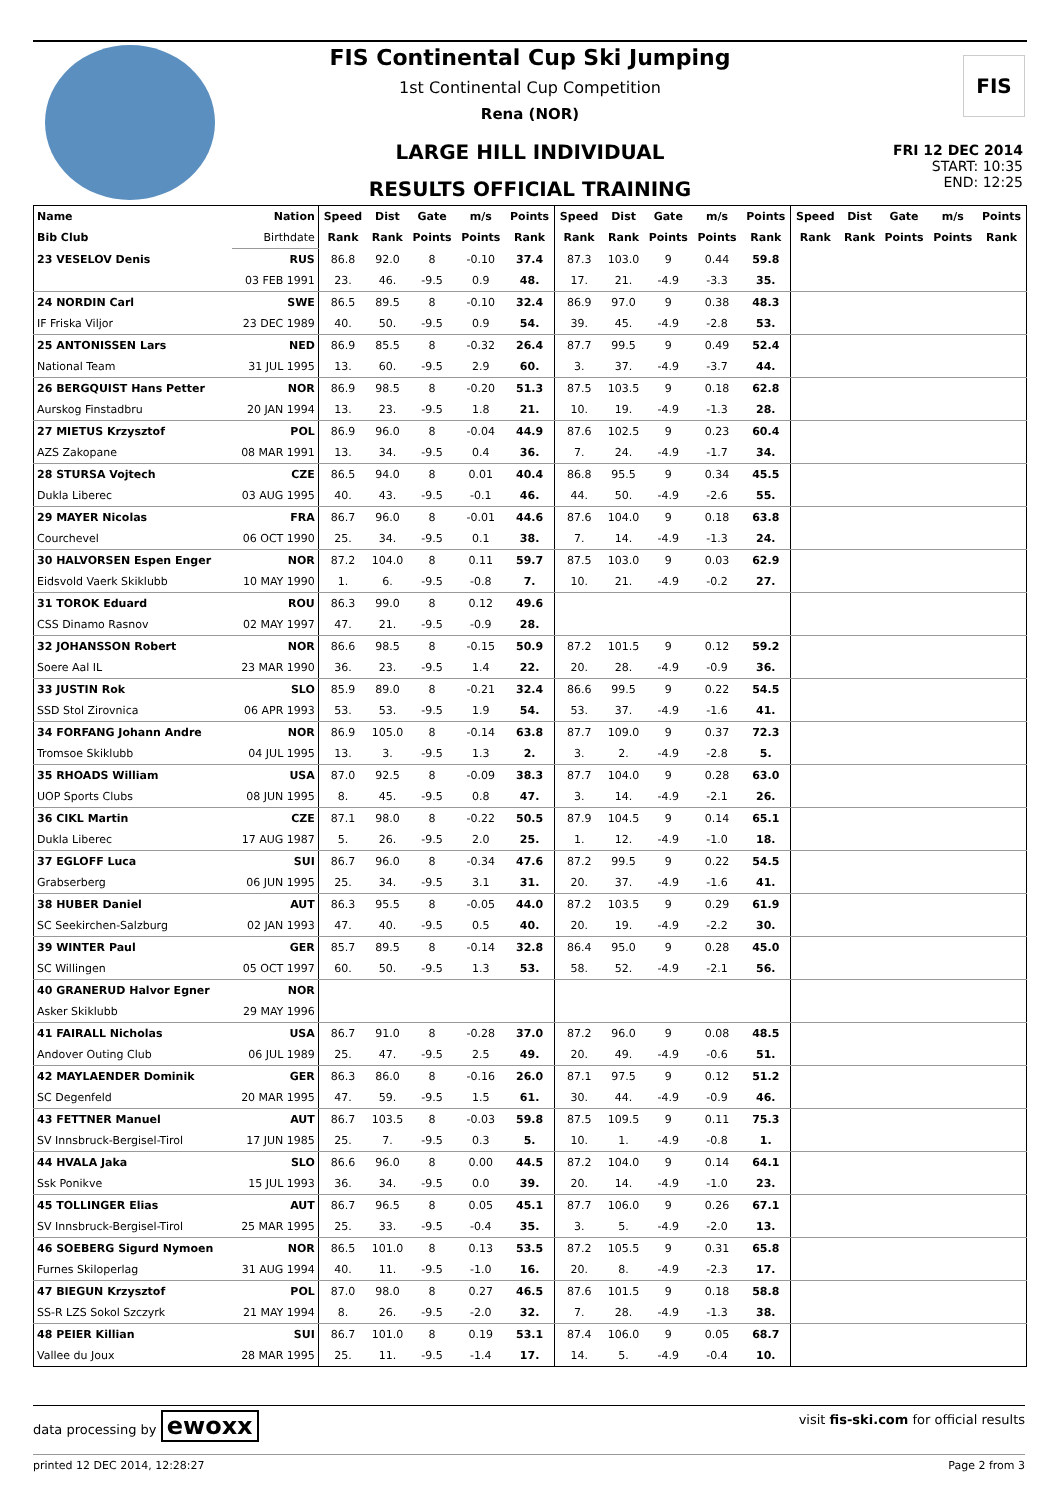FIS FIS Continental Cup Ski Jumping
1st Continental Cup Competition
Rena (NOR)
LARGE HILL INDIVIDUAL
RESULTS OFFICIAL TRAINING
FRI 12 DEC 2014
START: 10:35
END: 12:25
| Name | Nation | Speed | Dist | Gate | m/s | Points | Speed | Dist | Gate | m/s | Points | Speed | Dist | Gate | m/s | Points |
| --- | --- | --- | --- | --- | --- | --- | --- | --- | --- | --- | --- | --- | --- | --- | --- | --- |
| Bib Club | Birthdate | Rank | Rank | Points | Points | Rank | Rank | Rank | Points | Points | Rank | Rank | Rank | Points | Points | Rank |
| 23 VESELOV Denis | RUS | 86.8 | 92.0 | 8 | -0.10 | 37.4 | 87.3 | 103.0 | 9 | 0.44 | 59.8 | | | | | |
| | 03 FEB 1991 | 23. | 46. | -9.5 | 0.9 | 48. | 17. | 21. | -4.9 | -3.3 | 35. | | | | | |
| 24 NORDIN Carl | SWE | 86.5 | 89.5 | 8 | -0.10 | 32.4 | 86.9 | 97.0 | 9 | 0.38 | 48.3 | | | | | |
| IF Friska Viljor | 23 DEC 1989 | 40. | 50. | -9.5 | 0.9 | 54. | 39. | 45. | -4.9 | -2.8 | 53. | | | | | |
| 25 ANTONISSEN Lars | NED | 86.9 | 85.5 | 8 | -0.32 | 26.4 | 87.7 | 99.5 | 9 | 0.49 | 52.4 | | | | | |
| National Team | 31 JUL 1995 | 13. | 60. | -9.5 | 2.9 | 60. | 3. | 37. | -4.9 | -3.7 | 44. | | | | | |
| 26 BERGQUIST Hans Petter | NOR | 86.9 | 98.5 | 8 | -0.20 | 51.3 | 87.5 | 103.5 | 9 | 0.18 | 62.8 | | | | | |
| Aurskog Finstadbru | 20 JAN 1994 | 13. | 23. | -9.5 | 1.8 | 21. | 10. | 19. | -4.9 | -1.3 | 28. | | | | | |
| 27 MIETUS Krzysztof | POL | 86.9 | 96.0 | 8 | -0.04 | 44.9 | 87.6 | 102.5 | 9 | 0.23 | 60.4 | | | | | |
| AZS Zakopane | 08 MAR 1991 | 13. | 34. | -9.5 | 0.4 | 36. | 7. | 24. | -4.9 | -1.7 | 34. | | | | | |
| 28 STURSA Vojtech | CZE | 86.5 | 94.0 | 8 | 0.01 | 40.4 | 86.8 | 95.5 | 9 | 0.34 | 45.5 | | | | | |
| Dukla Liberec | 03 AUG 1995 | 40. | 43. | -9.5 | -0.1 | 46. | 44. | 50. | -4.9 | -2.6 | 55. | | | | | |
| 29 MAYER Nicolas | FRA | 86.7 | 96.0 | 8 | -0.01 | 44.6 | 87.6 | 104.0 | 9 | 0.18 | 63.8 | | | | | |
| Courchevel | 06 OCT 1990 | 25. | 34. | -9.5 | 0.1 | 38. | 7. | 14. | -4.9 | -1.3 | 24. | | | | | |
| 30 HALVORSEN Espen Enger | NOR | 87.2 | 104.0 | 8 | 0.11 | 59.7 | 87.5 | 103.0 | 9 | 0.03 | 62.9 | | | | | |
| Eidsvold Vaerk Skiklubb | 10 MAY 1990 | 1. | 6. | -9.5 | -0.8 | 7. | 10. | 21. | -4.9 | -0.2 | 27. | | | | | |
| 31 TOROK Eduard | ROU | 86.3 | 99.0 | 8 | 0.12 | 49.6 | | | | | | | | | | |
| CSS Dinamo Rasnov | 02 MAY 1997 | 47. | 21. | -9.5 | -0.9 | 28. | | | | | | | | | | |
| 32 JOHANSSON Robert | NOR | 86.6 | 98.5 | 8 | -0.15 | 50.9 | 87.2 | 101.5 | 9 | 0.12 | 59.2 | | | | | |
| Soere Aal IL | 23 MAR 1990 | 36. | 23. | -9.5 | 1.4 | 22. | 20. | 28. | -4.9 | -0.9 | 36. | | | | | |
| 33 JUSTIN Rok | SLO | 85.9 | 89.0 | 8 | -0.21 | 32.4 | 86.6 | 99.5 | 9 | 0.22 | 54.5 | | | | | |
| SSD Stol Zirovnica | 06 APR 1993 | 53. | 53. | -9.5 | 1.9 | 54. | 53. | 37. | -4.9 | -1.6 | 41. | | | | | |
| 34 FORFANG Johann Andre | NOR | 86.9 | 105.0 | 8 | -0.14 | 63.8 | 87.7 | 109.0 | 9 | 0.37 | 72.3 | | | | | |
| Tromsoe Skiklubb | 04 JUL 1995 | 13. | 3. | -9.5 | 1.3 | 2. | 3. | 2. | -4.9 | -2.8 | 5. | | | | | |
| 35 RHOADS William | USA | 87.0 | 92.5 | 8 | -0.09 | 38.3 | 87.7 | 104.0 | 9 | 0.28 | 63.0 | | | | | |
| UOP Sports Clubs | 08 JUN 1995 | 8. | 45. | -9.5 | 0.8 | 47. | 3. | 14. | -4.9 | -2.1 | 26. | | | | | |
| 36 CIKL Martin | CZE | 87.1 | 98.0 | 8 | -0.22 | 50.5 | 87.9 | 104.5 | 9 | 0.14 | 65.1 | | | | | |
| Dukla Liberec | 17 AUG 1987 | 5. | 26. | -9.5 | 2.0 | 25. | 1. | 12. | -4.9 | -1.0 | 18. | | | | | |
| 37 EGLOFF Luca | SUI | 86.7 | 96.0 | 8 | -0.34 | 47.6 | 87.2 | 99.5 | 9 | 0.22 | 54.5 | | | | | |
| Grabserberg | 06 JUN 1995 | 25. | 34. | -9.5 | 3.1 | 31. | 20. | 37. | -4.9 | -1.6 | 41. | | | | | |
| 38 HUBER Daniel | AUT | 86.3 | 95.5 | 8 | -0.05 | 44.0 | 87.2 | 103.5 | 9 | 0.29 | 61.9 | | | | | |
| SC Seekirchen-Salzburg | 02 JAN 1993 | 47. | 40. | -9.5 | 0.5 | 40. | 20. | 19. | -4.9 | -2.2 | 30. | | | | | |
| 39 WINTER Paul | GER | 85.7 | 89.5 | 8 | -0.14 | 32.8 | 86.4 | 95.0 | 9 | 0.28 | 45.0 | | | | | |
| SC Willingen | 05 OCT 1997 | 60. | 50. | -9.5 | 1.3 | 53. | 58. | 52. | -4.9 | -2.1 | 56. | | | | | |
| 40 GRANERUD Halvor Egner | NOR | | | | | | | | | | | | | | | |
| Asker Skiklubb | 29 MAY 1996 | | | | | | | | | | | | | | | |
| 41 FAIRALL Nicholas | USA | 86.7 | 91.0 | 8 | -0.28 | 37.0 | 87.2 | 96.0 | 9 | 0.08 | 48.5 | | | | | |
| Andover Outing Club | 06 JUL 1989 | 25. | 47. | -9.5 | 2.5 | 49. | 20. | 49. | -4.9 | -0.6 | 51. | | | | | |
| 42 MAYLAENDER Dominik | GER | 86.3 | 86.0 | 8 | -0.16 | 26.0 | 87.1 | 97.5 | 9 | 0.12 | 51.2 | | | | | |
| SC Degenfeld | 20 MAR 1995 | 47. | 59. | -9.5 | 1.5 | 61. | 30. | 44. | -4.9 | -0.9 | 46. | | | | | |
| 43 FETTNER Manuel | AUT | 86.7 | 103.5 | 8 | -0.03 | 59.8 | 87.5 | 109.5 | 9 | 0.11 | 75.3 | | | | | |
| SV Innsbruck-Bergisel-Tirol | 17 JUN 1985 | 25. | 7. | -9.5 | 0.3 | 5. | 10. | 1. | -4.9 | -0.8 | 1. | | | | | |
| 44 HVALA Jaka | SLO | 86.6 | 96.0 | 8 | 0.00 | 44.5 | 87.2 | 104.0 | 9 | 0.14 | 64.1 | | | | | |
| Ssk Ponikve | 15 JUL 1993 | 36. | 34. | -9.5 | 0.0 | 39. | 20. | 14. | -4.9 | -1.0 | 23. | | | | | |
| 45 TOLLINGER Elias | AUT | 86.7 | 96.5 | 8 | 0.05 | 45.1 | 87.7 | 106.0 | 9 | 0.26 | 67.1 | | | | | |
| SV Innsbruck-Bergisel-Tirol | 25 MAR 1995 | 25. | 33. | -9.5 | -0.4 | 35. | 3. | 5. | -4.9 | -2.0 | 13. | | | | | |
| 46 SOEBERG Sigurd Nymoen | NOR | 86.5 | 101.0 | 8 | 0.13 | 53.5 | 87.2 | 105.5 | 9 | 0.31 | 65.8 | | | | | |
| Furnes Skiloperlag | 31 AUG 1994 | 40. | 11. | -9.5 | -1.0 | 16. | 20. | 8. | -4.9 | -2.3 | 17. | | | | | |
| 47 BIEGUN Krzysztof | POL | 87.0 | 98.0 | 8 | 0.27 | 46.5 | 87.6 | 101.5 | 9 | 0.18 | 58.8 | | | | | |
| SS-R LZS Sokol Szczyrk | 21 MAY 1994 | 8. | 26. | -9.5 | -2.0 | 32. | 7. | 28. | -4.9 | -1.3 | 38. | | | | | |
| 48 PEIER Killian | SUI | 86.7 | 101.0 | 8 | 0.19 | 53.1 | 87.4 | 106.0 | 9 | 0.05 | 68.7 | | | | | |
| Vallee du Joux | 28 MAR 1995 | 25. | 11. | -9.5 | -1.4 | 17. | 14. | 5. | -4.9 | -0.4 | 10. | | | | | |
data processing by ewoxx visit fis-ski.com for official results
printed 12 DEC 2014, 12:28:27 Page 2 from 3